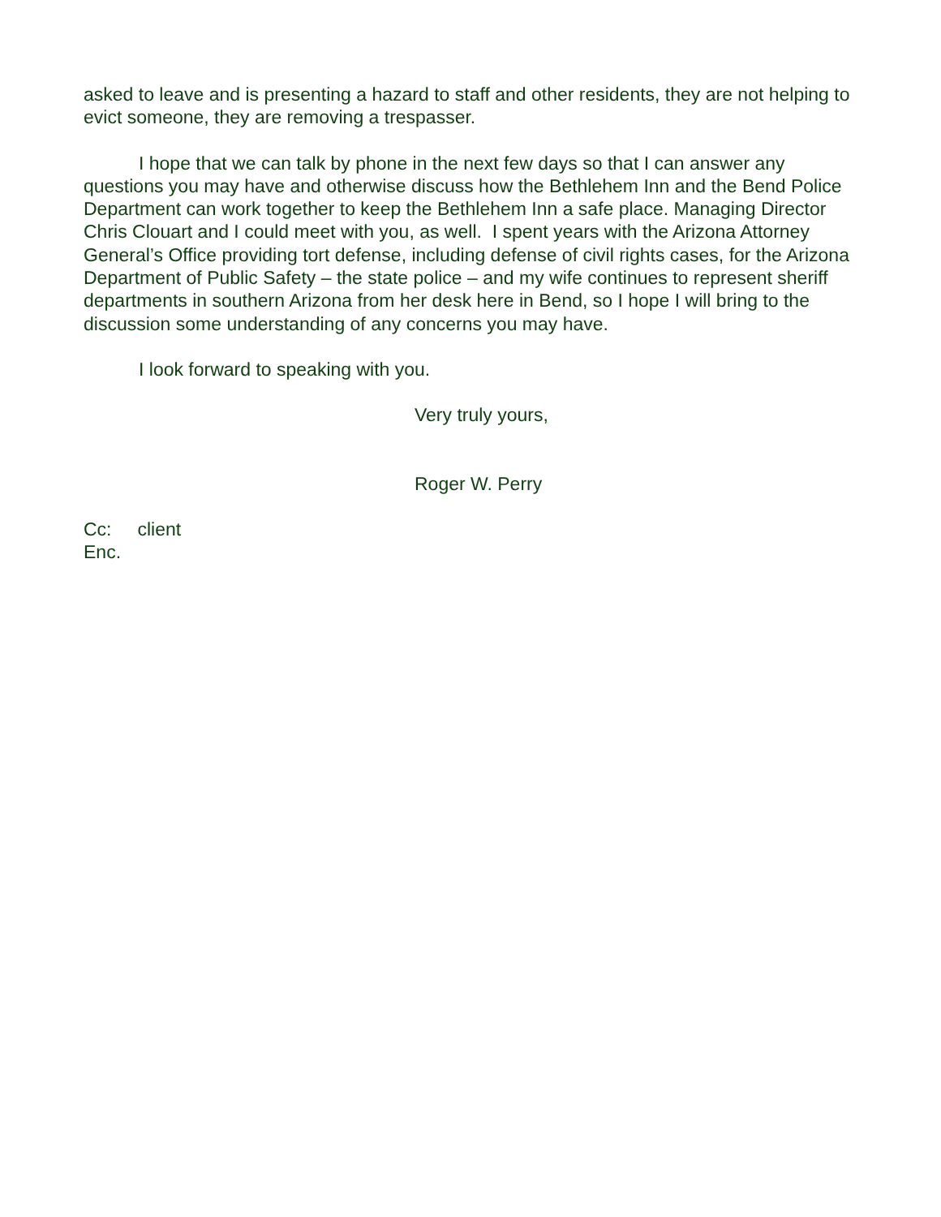asked to leave and is presenting a hazard to staff and other residents, they are not helping to evict someone, they are removing a trespasser.
I hope that we can talk by phone in the next few days so that I can answer any questions you may have and otherwise discuss how the Bethlehem Inn and the Bend Police Department can work together to keep the Bethlehem Inn a safe place. Managing Director Chris Clouart and I could meet with you, as well. I spent years with the Arizona Attorney General’s Office providing tort defense, including defense of civil rights cases, for the Arizona Department of Public Safety – the state police – and my wife continues to represent sheriff departments in southern Arizona from her desk here in Bend, so I hope I will bring to the discussion some understanding of any concerns you may have.
I look forward to speaking with you.
Very truly yours,
Roger W. Perry
Cc: client
Enc.